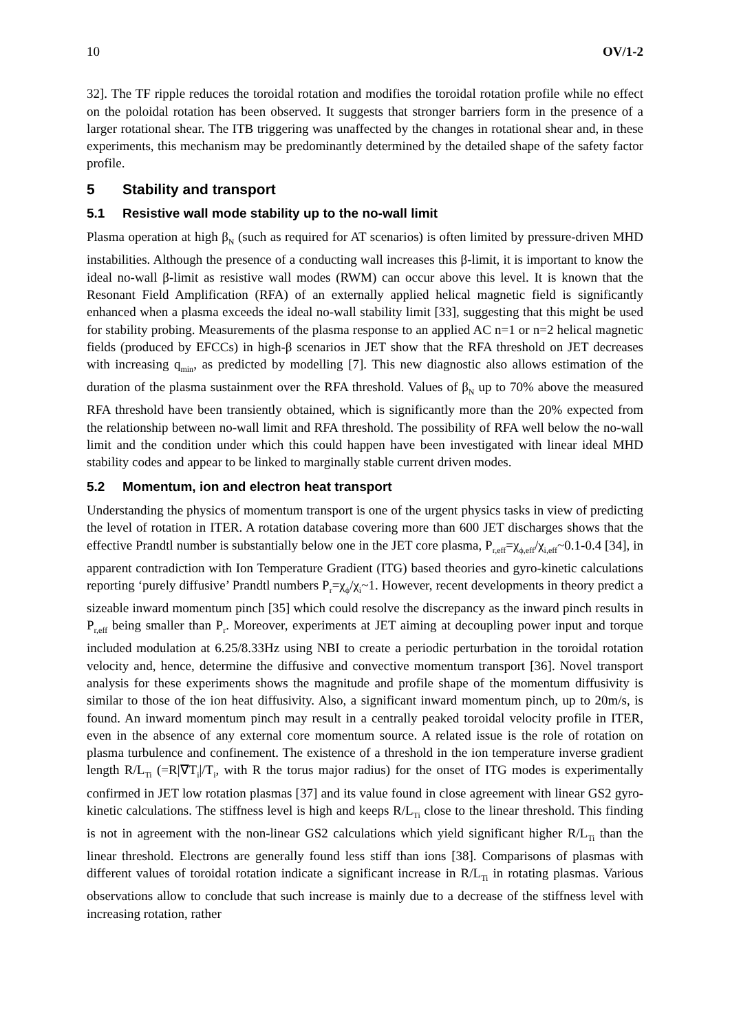10 OV/1-2
32]. The TF ripple reduces the toroidal rotation and modifies the toroidal rotation profile while no effect on the poloidal rotation has been observed. It suggests that stronger barriers form in the presence of a larger rotational shear. The ITB triggering was unaffected by the changes in rotational shear and, in these experiments, this mechanism may be predominantly determined by the detailed shape of the safety factor profile.
5 Stability and transport
5.1 Resistive wall mode stability up to the no-wall limit
Plasma operation at high β<sub>N</sub> (such as required for AT scenarios) is often limited by pressure-driven MHD instabilities. Although the presence of a conducting wall increases this β-limit, it is important to know the ideal no-wall β-limit as resistive wall modes (RWM) can occur above this level. It is known that the Resonant Field Amplification (RFA) of an externally applied helical magnetic field is significantly enhanced when a plasma exceeds the ideal no-wall stability limit [33], suggesting that this might be used for stability probing. Measurements of the plasma response to an applied AC n=1 or n=2 helical magnetic fields (produced by EFCCs) in high-β scenarios in JET show that the RFA threshold on JET decreases with increasing q<sub>min</sub>, as predicted by modelling [7]. This new diagnostic also allows estimation of the duration of the plasma sustainment over the RFA threshold. Values of β<sub>N</sub> up to 70% above the measured RFA threshold have been transiently obtained, which is significantly more than the 20% expected from the relationship between no-wall limit and RFA threshold. The possibility of RFA well below the no-wall limit and the condition under which this could happen have been investigated with linear ideal MHD stability codes and appear to be linked to marginally stable current driven modes.
5.2 Momentum, ion and electron heat transport
Understanding the physics of momentum transport is one of the urgent physics tasks in view of predicting the level of rotation in ITER. A rotation database covering more than 600 JET discharges shows that the effective Prandtl number is substantially below one in the JET core plasma, P<sub>r,eff</sub>=χ<sub>ϕ,eff</sub>/χ<sub>i,eff</sub>~0.1-0.4 [34], in apparent contradiction with Ion Temperature Gradient (ITG) based theories and gyro-kinetic calculations reporting ‘purely diffusive’ Prandtl numbers P<sub>r</sub>=χ<sub>ϕ</sub>/χ<sub>i</sub>~1. However, recent developments in theory predict a sizeable inward momentum pinch [35] which could resolve the discrepancy as the inward pinch results in P<sub>r,eff</sub> being smaller than P<sub>r</sub>. Moreover, experiments at JET aiming at decoupling power input and torque included modulation at 6.25/8.33Hz using NBI to create a periodic perturbation in the toroidal rotation velocity and, hence, determine the diffusive and convective momentum transport [36]. Novel transport analysis for these experiments shows the magnitude and profile shape of the momentum diffusivity is similar to those of the ion heat diffusivity. Also, a significant inward momentum pinch, up to 20m/s, is found. An inward momentum pinch may result in a centrally peaked toroidal velocity profile in ITER, even in the absence of any external core momentum source. A related issue is the role of rotation on plasma turbulence and confinement. The existence of a threshold in the ion temperature inverse gradient length R/L<sub>Ti</sub> (=R|∇T<sub>i</sub>|/T<sub>i</sub>, with R the torus major radius) for the onset of ITG modes is experimentally confirmed in JET low rotation plasmas [37] and its value found in close agreement with linear GS2 gyro-kinetic calculations. The stiffness level is high and keeps R/L<sub>Ti</sub> close to the linear threshold. This finding is not in agreement with the non-linear GS2 calculations which yield significant higher R/L<sub>Ti</sub> than the linear threshold. Electrons are generally found less stiff than ions [38]. Comparisons of plasmas with different values of toroidal rotation indicate a significant increase in R/L<sub>Ti</sub> in rotating plasmas. Various observations allow to conclude that such increase is mainly due to a decrease of the stiffness level with increasing rotation, rather